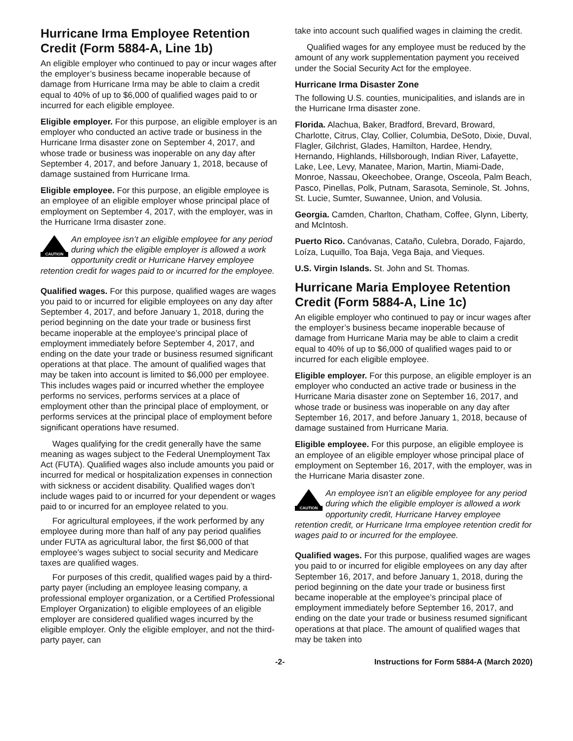Hurricane Irma Employee Retention Credit (Form 5884-A, Line 1b)
An eligible employer who continued to pay or incur wages after the employer’s business became inoperable because of damage from Hurricane Irma may be able to claim a credit equal to 40% of up to $6,000 of qualified wages paid to or incurred for each eligible employee.
Eligible employer. For this purpose, an eligible employer is an employer who conducted an active trade or business in the Hurricane Irma disaster zone on September 4, 2017, and whose trade or business was inoperable on any day after September 4, 2017, and before January 1, 2018, because of damage sustained from Hurricane Irma.
Eligible employee. For this purpose, an eligible employee is an employee of an eligible employer whose principal place of employment on September 4, 2017, with the employer, was in the Hurricane Irma disaster zone.
CAUTION
An employee isn’t an eligible employee for any period during which the eligible employer is allowed a work opportunity credit or Hurricane Harvey employee retention credit for wages paid to or incurred for the employee.
Qualified wages. For this purpose, qualified wages are wages you paid to or incurred for eligible employees on any day after September 4, 2017, and before January 1, 2018, during the period beginning on the date your trade or business first became inoperable at the employee’s principal place of employment immediately before September 4, 2017, and ending on the date your trade or business resumed significant operations at that place. The amount of qualified wages that may be taken into account is limited to $6,000 per employee. This includes wages paid or incurred whether the employee performs no services, performs services at a place of employment other than the principal place of employment, or performs services at the principal place of employment before significant operations have resumed.
Wages qualifying for the credit generally have the same meaning as wages subject to the Federal Unemployment Tax Act (FUTA). Qualified wages also include amounts you paid or incurred for medical or hospitalization expenses in connection with sickness or accident disability. Qualified wages don’t include wages paid to or incurred for your dependent or wages paid to or incurred for an employee related to you.
For agricultural employees, if the work performed by any employee during more than half of any pay period qualifies under FUTA as agricultural labor, the first $6,000 of that employee’s wages subject to social security and Medicare taxes are qualified wages.
For purposes of this credit, qualified wages paid by a third-party payer (including an employee leasing company, a professional employer organization, or a Certified Professional Employer Organization) to eligible employees of an eligible employer are considered qualified wages incurred by the eligible employer. Only the eligible employer, and not the third-party payer, can
take into account such qualified wages in claiming the credit.
Qualified wages for any employee must be reduced by the amount of any work supplementation payment you received under the Social Security Act for the employee.
Hurricane Irma Disaster Zone
The following U.S. counties, municipalities, and islands are in the Hurricane Irma disaster zone.
Florida. Alachua, Baker, Bradford, Brevard, Broward, Charlotte, Citrus, Clay, Collier, Columbia, DeSoto, Dixie, Duval, Flagler, Gilchrist, Glades, Hamilton, Hardee, Hendry, Hernando, Highlands, Hillsborough, Indian River, Lafayette, Lake, Lee, Levy, Manatee, Marion, Martin, Miami-Dade, Monroe, Nassau, Okeechobee, Orange, Osceola, Palm Beach, Pasco, Pinellas, Polk, Putnam, Sarasota, Seminole, St. Johns, St. Lucie, Sumter, Suwannee, Union, and Volusia.
Georgia. Camden, Charlton, Chatham, Coffee, Glynn, Liberty, and McIntosh.
Puerto Rico. Canóvanas, Cataño, Culebra, Dorado, Fajardo, Loíza, Luquillo, Toa Baja, Vega Baja, and Vieques.
U.S. Virgin Islands. St. John and St. Thomas.
Hurricane Maria Employee Retention Credit (Form 5884-A, Line 1c)
An eligible employer who continued to pay or incur wages after the employer’s business became inoperable because of damage from Hurricane Maria may be able to claim a credit equal to 40% of up to $6,000 of qualified wages paid to or incurred for each eligible employee.
Eligible employer. For this purpose, an eligible employer is an employer who conducted an active trade or business in the Hurricane Maria disaster zone on September 16, 2017, and whose trade or business was inoperable on any day after September 16, 2017, and before January 1, 2018, because of damage sustained from Hurricane Maria.
Eligible employee. For this purpose, an eligible employee is an employee of an eligible employer whose principal place of employment on September 16, 2017, with the employer, was in the Hurricane Maria disaster zone.
CAUTION
An employee isn’t an eligible employee for any period during which the eligible employer is allowed a work opportunity credit, Hurricane Harvey employee retention credit, or Hurricane Irma employee retention credit for wages paid to or incurred for the employee.
Qualified wages. For this purpose, qualified wages are wages you paid to or incurred for eligible employees on any day after September 16, 2017, and before January 1, 2018, during the period beginning on the date your trade or business first became inoperable at the employee’s principal place of employment immediately before September 16, 2017, and ending on the date your trade or business resumed significant operations at that place. The amount of qualified wages that may be taken into
-2- Instructions for Form 5884-A (March 2020)